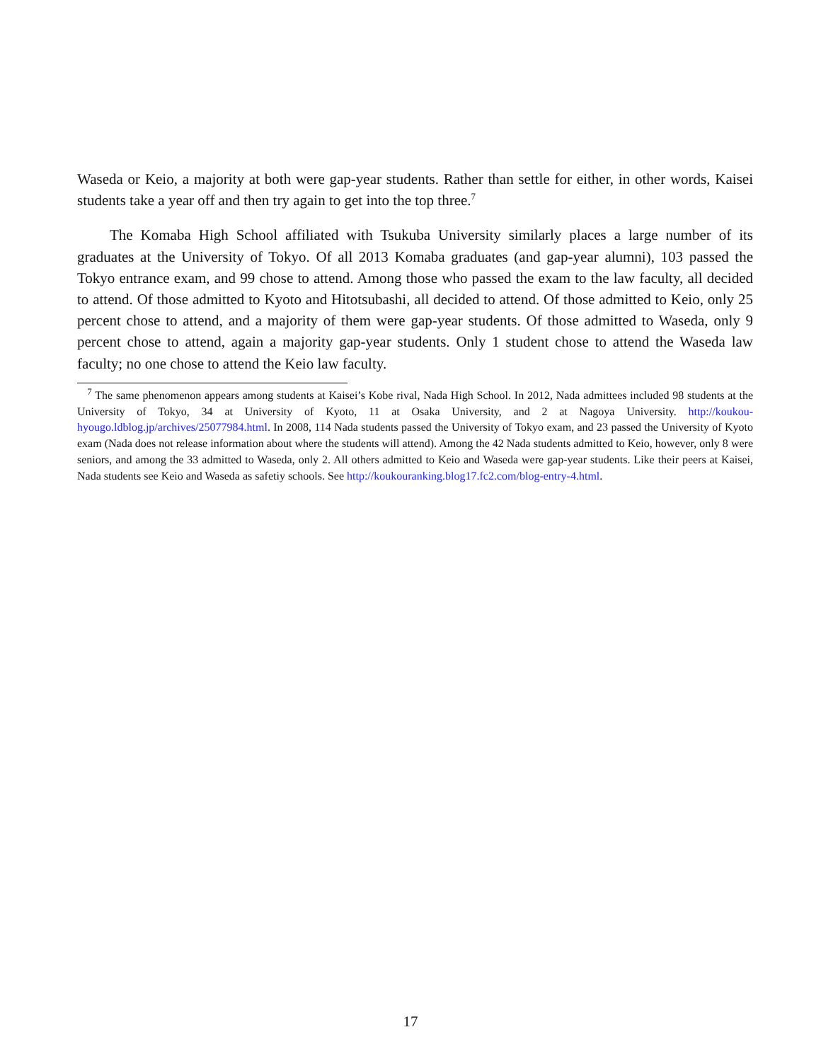Waseda or Keio, a majority at both were gap-year students. Rather than settle for either, in other words, Kaisei students take a year off and then try again to get into the top three.<sup>7</sup>
The Komaba High School affiliated with Tsukuba University similarly places a large number of its graduates at the University of Tokyo. Of all 2013 Komaba graduates (and gap-year alumni), 103 passed the Tokyo entrance exam, and 99 chose to attend. Among those who passed the exam to the law faculty, all decided to attend. Of those admitted to Kyoto and Hitotsubashi, all decided to attend. Of those admitted to Keio, only 25 percent chose to attend, and a majority of them were gap-year students. Of those admitted to Waseda, only 9 percent chose to attend, again a majority gap-year students. Only 1 student chose to attend the Waseda law faculty; no one chose to attend the Keio law faculty.
<sup>7</sup> The same phenomenon appears among students at Kaisei’s Kobe rival, Nada High School. In 2012, Nada admittees included 98 students at the University of Tokyo, 34 at University of Kyoto, 11 at Osaka University, and 2 at Nagoya University. http://koukou-hyougo.ldblog.jp/archives/25077984.html. In 2008, 114 Nada students passed the University of Tokyo exam, and 23 passed the University of Kyoto exam (Nada does not release information about where the students will attend). Among the 42 Nada students admitted to Keio, however, only 8 were seniors, and among the 33 admitted to Waseda, only 2. All others admitted to Keio and Waseda were gap-year students. Like their peers at Kaisei, Nada students see Keio and Waseda as safetiy schools. See http://koukouranking.blog17.fc2.com/blog-entry-4.html.
17